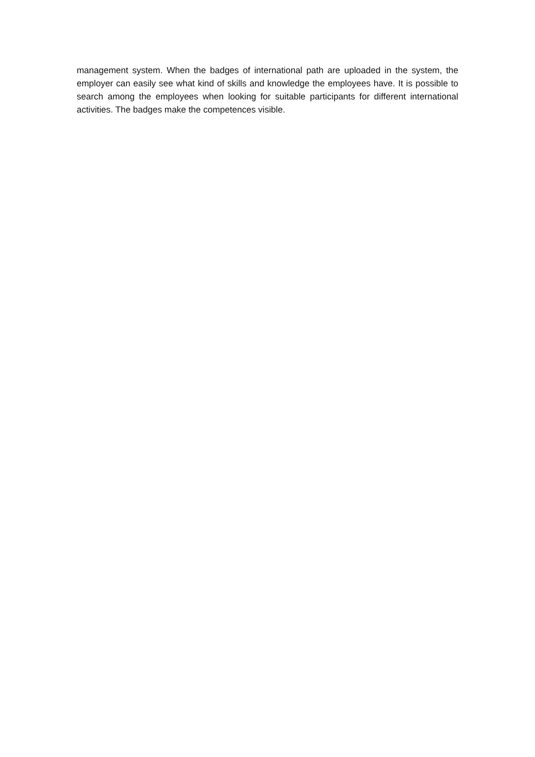management system. When the badges of international path are uploaded in the system, the employer can easily see what kind of skills and knowledge the employees have. It is possible to search among the employees when looking for suitable participants for different international activities. The badges make the competences visible.